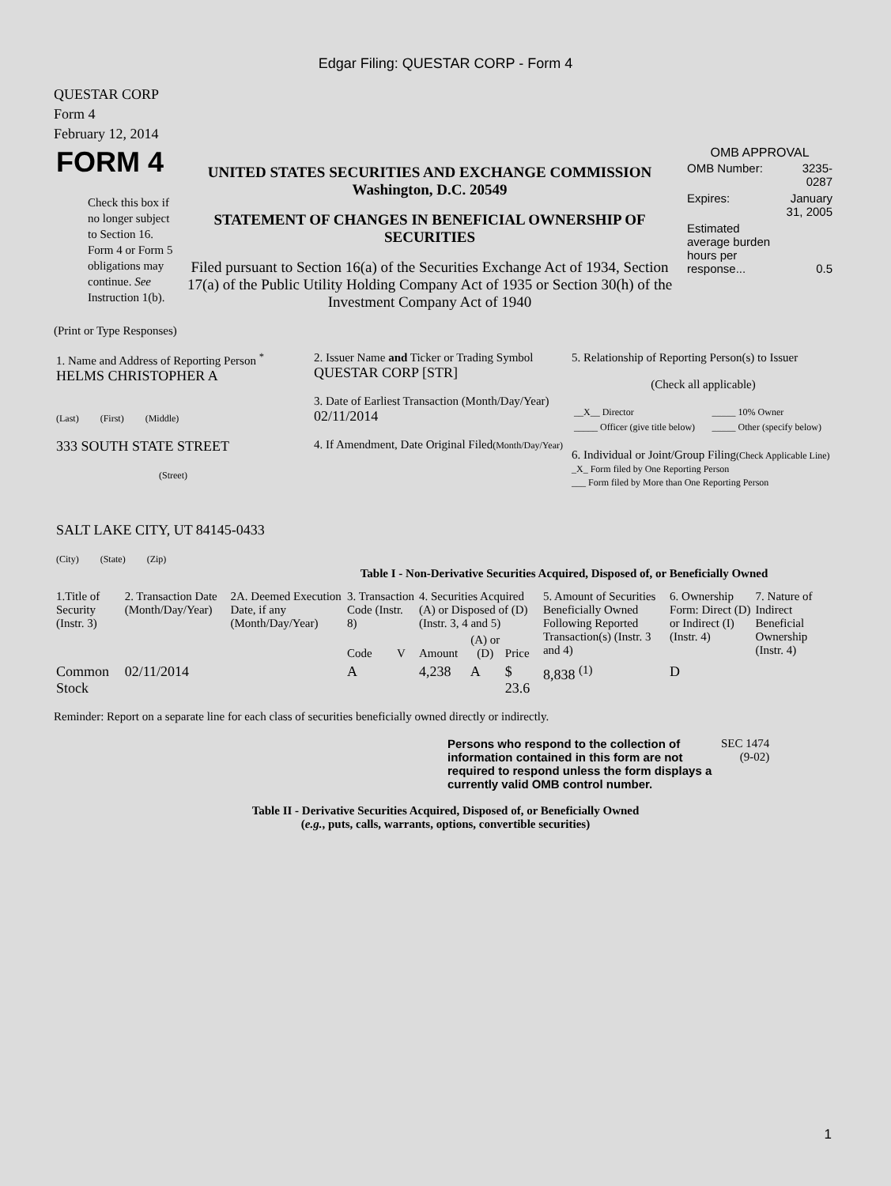Edgar Filing: QUESTAR CORP - Form 4
QUESTAR CORP
Form 4
February 12, 2014
| FORM 4 Check this box if no longer subject to Section 16. Form 4 or Form 5 obligations may continue. See Instruction 1(b). | UNITED STATES SECURITIES AND EXCHANGE COMMISSION Washington, D.C. 20549 STATEMENT OF CHANGES IN BENEFICIAL OWNERSHIP OF SECURITIES Filed pursuant to Section 16(a) of the Securities Exchange Act of 1934, Section 17(a) of the Public Utility Holding Company Act of 1935 or Section 30(h) of the Investment Company Act of 1940 | OMB APPROVAL / OMB Number: / 3235-0287 / / Expires: / January 31, 2005 / / Estimated average burden hours per response... / 0.5 / |
(Print or Type Responses)
| 1. Name and Address of Reporting Person <sup>*</sup> HELMS CHRISTOPHER A (Last) (First) (Middle) 333 SOUTH STATE STREET (Street) SALT LAKE CITY, UT 84145-0433 (City) (State) (Zip) | 2. Issuer Name and Ticker or Trading Symbol QUESTAR CORP [STR] 3. Date of Earliest Transaction (Month/Day/Year) 02/11/2014 4. If Amendment, Date Original Filed (Month/Day/Year) | 5. Relationship of Reporting Person(s) to Issuer (Check all applicable) / __X__ Director / _____ 10% Owner / / _____ Officer (give title below) / _____ Other (specify below) / 6. Individual or Joint/Group Filing (Check Applicable Line) _X_ Form filed by One Reporting Person ___ Form filed by More than One Reporting Person |
Table I - Non-Derivative Securities Acquired, Disposed of, or Beneficially Owned
| 1.Title of Security (Instr. 3) | 2. Transaction Date (Month/Day/Year) | 2A. Deemed Execution Date, if any (Month/Day/Year) | 3. Transaction Code (Instr. 8) | | 4. Securities Acquired (A) or Disposed of (D) (Instr. 3, 4 and 5) | | | 5. Amount of Securities Beneficially Owned Following Reported Transaction(s) (Instr. 3 and 4) | 6. Ownership Form: Direct (D) or Indirect (I) (Instr. 4) | 7. Nature of Indirect Beneficial Ownership (Instr. 4) |
| --- | --- | --- | --- | --- | --- | --- | --- | --- | --- | --- |
| | | | Code | V | Amount | (A) or (D) | Price | | | |
| Common Stock | 02/11/2014 | | A | | 4,238 | A | $ 23.6 | 8,838 <sup>(1)</sup> | D | |
Reminder: Report on a separate line for each class of securities beneficially owned directly or indirectly.
| Persons who respond to the collection of information contained in this form are not required to respond unless the form displays a currently valid OMB control number. | SEC 1474 (9-02) |
Table II - Derivative Securities Acquired, Disposed of, or Beneficially Owned
(e.g., puts, calls, warrants, options, convertible securities)
1